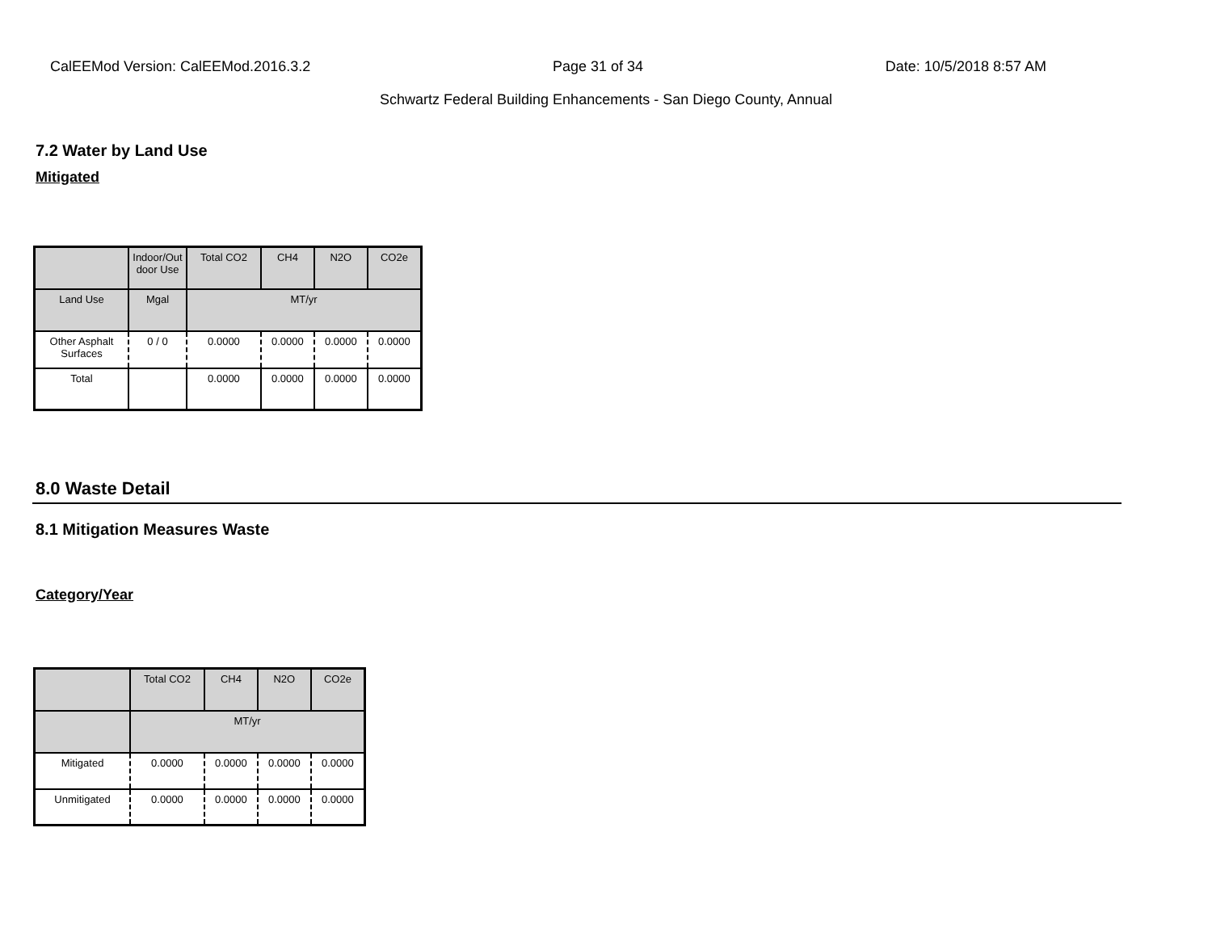CalEEMod Version: CalEEMod.2016.3.2 Page 31 of 34 Date: 10/5/2018 8:57 AM
Schwartz Federal Building Enhancements - San Diego County, Annual
7.2 Water by Land Use
Mitigated
| | Indoor/Out door Use | Total CO2 | CH4 | N2O | CO2e |
| --- | --- | --- | --- | --- | --- |
| Land Use | Mgal | MT/yr | | | |
| Other Asphalt Surfaces | 0 / 0 | 0.0000 | 0.0000 | 0.0000 | 0.0000 |
| Total | | 0.0000 | 0.0000 | 0.0000 | 0.0000 |
8.0 Waste Detail
8.1 Mitigation Measures Waste
Category/Year
| | Total CO2 | CH4 | N2O | CO2e |
| --- | --- | --- | --- | --- |
| | MT/yr | | | |
| Mitigated | 0.0000 | 0.0000 | 0.0000 | 0.0000 |
| Unmitigated | 0.0000 | 0.0000 | 0.0000 | 0.0000 |